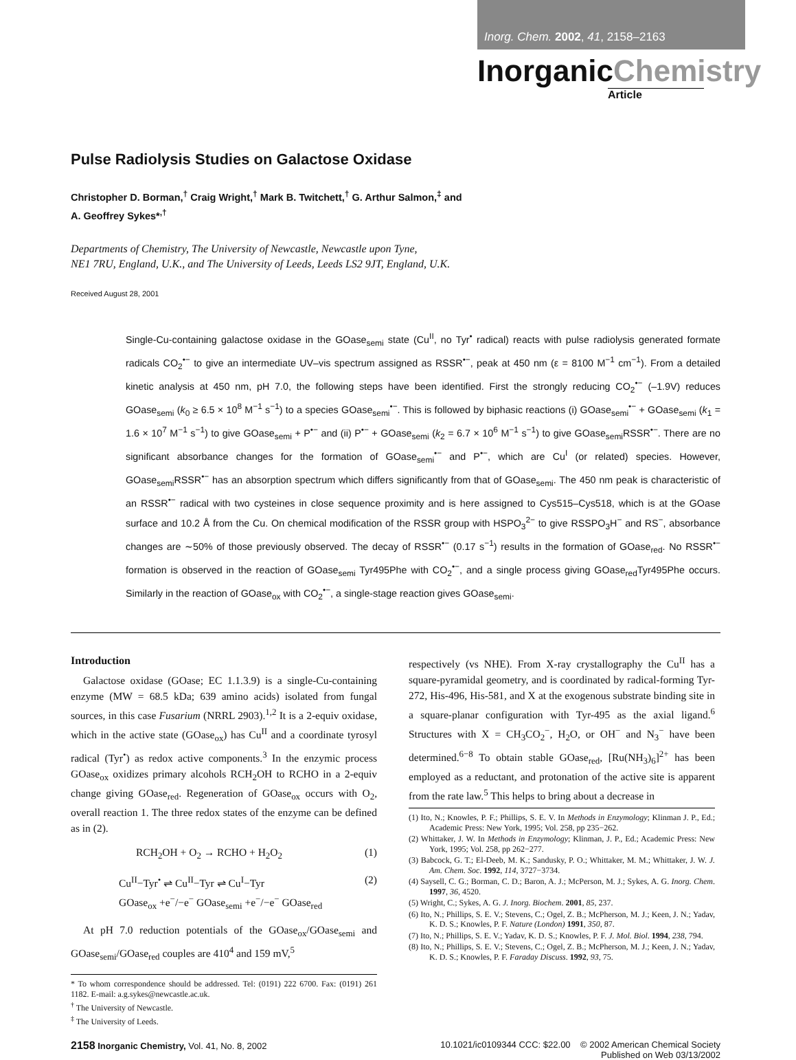Inorg. Chem. 2002, 41, 2158–2163
InorganicChemistry
Article
Pulse Radiolysis Studies on Galactose Oxidase
Christopher D. Borman,<sup>†</sup> Craig Wright,<sup>†</sup> Mark B. Twitchett,<sup>†</sup> G. Arthur Salmon,<sup>‡</sup> and
A. Geoffrey Sykes*<sup>,†</sup>
Departments of Chemistry, The University of Newcastle, Newcastle upon Tyne,
NE1 7RU, England, U.K., and The University of Leeds, Leeds LS2 9JT, England, U.K.
Received August 28, 2001
Single-Cu-containing galactose oxidase in the GOase<sub>semi</sub> state (Cu<sup>II</sup>, no Tyr<sup>•</sup> radical) reacts with pulse radiolysis generated formate radicals CO<sub>2</sub><sup>•−</sup> to give an intermediate UV–vis spectrum assigned as RSSR<sup>•−</sup>, peak at 450 nm (ε = 8100 M<sup>−1</sup> cm<sup>−1</sup>). From a detailed kinetic analysis at 450 nm, pH 7.0, the following steps have been identified. First the strongly reducing CO<sub>2</sub><sup>•−</sup> (–1.9V) reduces GOase<sub>semi</sub> (k<sub>0</sub> ≥ 6.5 × 10<sup>8</sup> M<sup>−1</sup> s<sup>−1</sup>) to a species GOase<sub>semi</sub><sup>•−</sup>. This is followed by biphasic reactions (i) GOase<sub>semi</sub><sup>•−</sup> + GOase<sub>semi</sub> (k<sub>1</sub> = 1.6 × 10<sup>7</sup> M<sup>−1</sup> s<sup>−1</sup>) to give GOase<sub>semi</sub> + P<sup>•−</sup> and (ii) P<sup>•−</sup> + GOase<sub>semi</sub> (k<sub>2</sub> = 6.7 × 10<sup>6</sup> M<sup>−1</sup> s<sup>−1</sup>) to give GOase<sub>semi</sub>RSSR<sup>•−</sup>. There are no significant absorbance changes for the formation of GOase<sub>semi</sub><sup>•−</sup> and P<sup>•−</sup>, which are Cu<sup>I</sup> (or related) species. However, GOase<sub>semi</sub>RSSR<sup>•−</sup> has an absorption spectrum which differs significantly from that of GOase<sub>semi</sub>. The 450 nm peak is characteristic of an RSSR<sup>•−</sup> radical with two cysteines in close sequence proximity and is here assigned to Cys515–Cys518, which is at the GOase surface and 10.2 Å from the Cu. On chemical modification of the RSSR group with HSPO<sub>3</sub><sup>2−</sup> to give RSSPO<sub>3</sub>H<sup>−</sup> and RS<sup>−</sup>, absorbance changes are ∼50% of those previously observed. The decay of RSSR<sup>•−</sup> (0.17 s<sup>−1</sup>) results in the formation of GOase<sub>red</sub>. No RSSR<sup>•−</sup> formation is observed in the reaction of GOase<sub>semi</sub> Tyr495Phe with CO<sub>2</sub><sup>•−</sup>, and a single process giving GOase<sub>red</sub>Tyr495Phe occurs. Similarly in the reaction of GOase<sub>ox</sub> with CO<sub>2</sub><sup>•−</sup>, a single-stage reaction gives GOase<sub>semi</sub>.
Introduction
Galactose oxidase (GOase; EC 1.1.3.9) is a single-Cu-containing enzyme (MW = 68.5 kDa; 639 amino acids) isolated from fungal sources, in this case Fusarium (NRRL 2903).<sup>1,2</sup> It is a 2-equiv oxidase, which in the active state (GOase<sub>ox</sub>) has Cu<sup>II</sup> and a coordinate tyrosyl radical (Tyr<sup>•</sup>) as redox active components.<sup>3</sup> In the enzymic process GOase<sub>ox</sub> oxidizes primary alcohols RCH<sub>2</sub>OH to RCHO in a 2-equiv change giving GOase<sub>red</sub>. Regeneration of GOase<sub>ox</sub> occurs with O<sub>2</sub>, overall reaction 1. The three redox states of the enzyme can be defined as in (2).
RCH<sub>2</sub>OH + O<sub>2</sub> → RCHO + H<sub>2</sub>O<sub>2</sub> (1)
Cu<sup>II</sup>−Tyr<sup>•</sup> ⇌ Cu<sup>II</sup>−Tyr ⇌ Cu<sup>I</sup>−Tyr
GOase<sub>ox</sub> +e<sup>−</sup>/−e<sup>−</sup> GOase<sub>semi</sub> +e<sup>−</sup>/−e<sup>−</sup> GOase<sub>red</sub> (2)
At pH 7.0 reduction potentials of the GOase<sub>ox</sub>/GOase<sub>semi</sub> and GOase<sub>semi</sub>/GOase<sub>red</sub> couples are 410<sup>4</sup> and 159 mV,<sup>5</sup>
* To whom correspondence should be addressed. Tel: (0191) 222 6700. Fax: (0191) 261 1182. E-mail: a.g.sykes@newcastle.ac.uk.
<sup>†</sup> The University of Newcastle.
<sup>‡</sup> The University of Leeds.
respectively (vs NHE). From X-ray crystallography the Cu<sup>II</sup> has a square-pyramidal geometry, and is coordinated by radical-forming Tyr-272, His-496, His-581, and X at the exogenous substrate binding site in a square-planar configuration with Tyr-495 as the axial ligand.<sup>6</sup> Structures with X = CH<sub>3</sub>CO<sub>2</sub><sup>−</sup>, H<sub>2</sub>O, or OH<sup>−</sup> and N<sub>3</sub><sup>−</sup> have been determined.<sup>6−8</sup> To obtain stable GOase<sub>red</sub>, [Ru(NH<sub>3</sub>)<sub>6</sub>]<sup>2+</sup> has been employed as a reductant, and protonation of the active site is apparent from the rate law.<sup>5</sup> This helps to bring about a decrease in
(1) Ito, N.; Knowles, P. F.; Phillips, S. E. V. In Methods in Enzymology; Klinman J. P., Ed.; Academic Press: New York, 1995; Vol. 258, pp 235−262.
(2) Whittaker, J. W. In Methods in Enzymology; Klinman, J. P., Ed.; Academic Press: New York, 1995; Vol. 258, pp 262−277.
(3) Babcock, G. T.; El-Deeb, M. K.; Sandusky, P. O.; Whittaker, M. M.; Whittaker, J. W. J. Am. Chem. Soc. 1992, 114, 3727−3734.
(4) Saysell, C. G.; Borman, C. D.; Baron, A. J.; McPerson, M. J.; Sykes, A. G. Inorg. Chem. 1997, 36, 4520.
(5) Wright, C.; Sykes, A. G. J. Inorg. Biochem. 2001, 85, 237.
(6) Ito, N.; Phillips, S. E. V.; Stevens, C.; Ogel, Z. B.; McPherson, M. J.; Keen, J. N.; Yadav, K. D. S.; Knowles, P. F. Nature (London) 1991, 350, 87.
(7) Ito, N.; Phillips, S. E. V.; Yadav, K. D. S.; Knowles, P. F. J. Mol. Biol. 1994, 238, 794.
(8) Ito, N.; Phillips, S. E. V.; Stevens, C.; Ogel, Z. B.; McPherson, M. J.; Keen, J. N.; Yadav, K. D. S.; Knowles, P. F. Faraday Discuss. 1992, 93, 75.
2158 Inorganic Chemistry, Vol. 41, No. 8, 2002 10.1021/ic0109344 CCC: $22.00 © 2002 American Chemical Society
Published on Web 03/13/2002